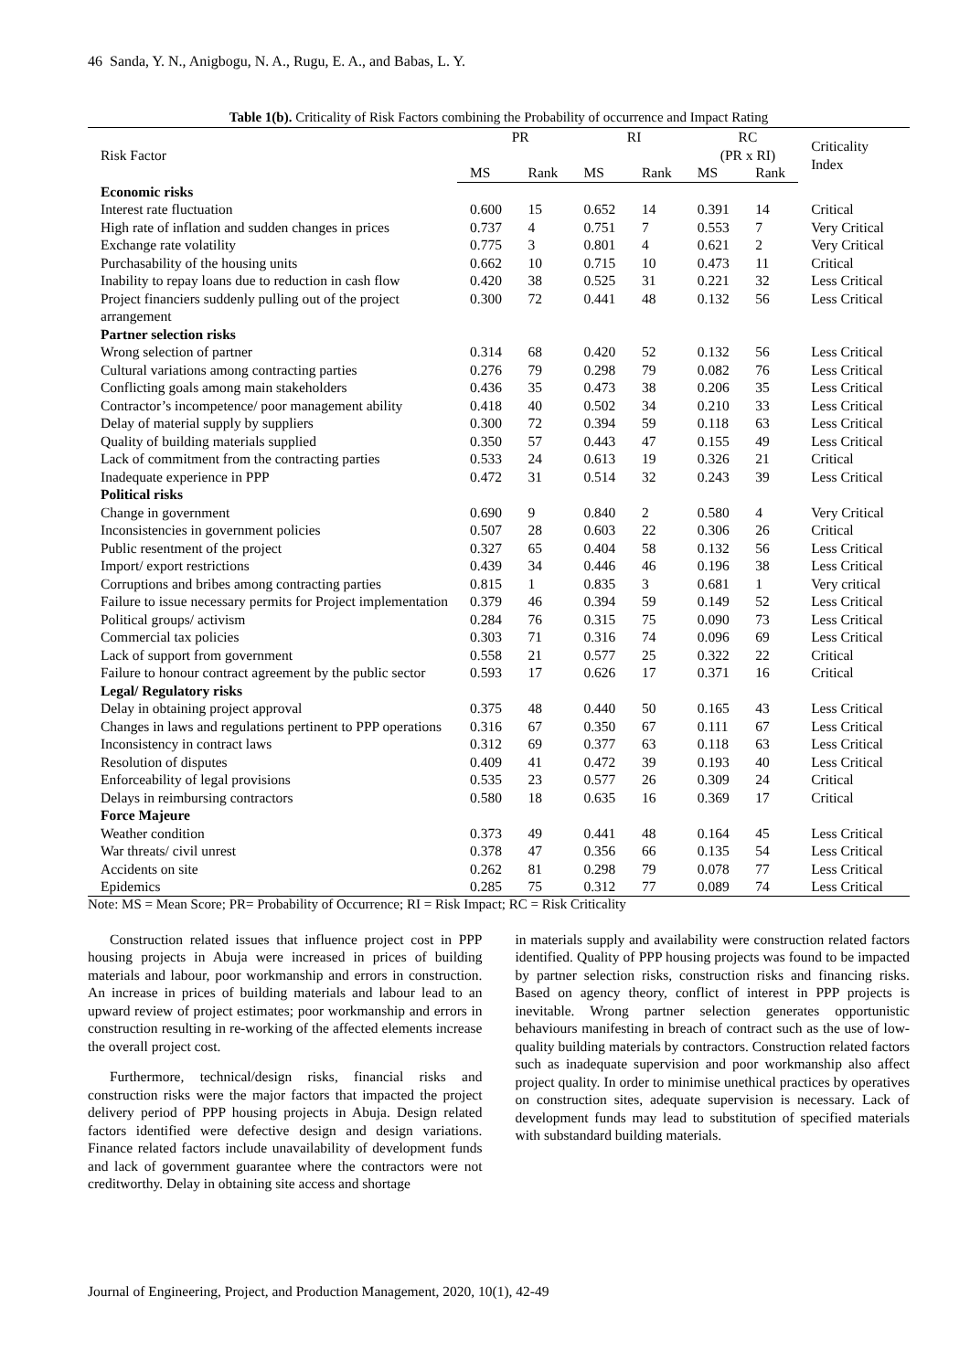46 Sanda, Y. N., Anigbogu, N. A., Rugu, E. A., and Babas, L. Y.
Table 1(b). Criticality of Risk Factors combining the Probability of occurrence and Impact Rating
| Risk Factor | PR | | RI | | RC (PR x RI) | | Criticality Index |
| --- | --- | --- | --- | --- | --- | --- | --- |
| | MS | Rank | MS | Rank | MS | Rank | |
| Economic risks | | | | | | | |
| Interest rate fluctuation | 0.600 | 15 | 0.652 | 14 | 0.391 | 14 | Critical |
| High rate of inflation and sudden changes in prices | 0.737 | 4 | 0.751 | 7 | 0.553 | 7 | Very Critical |
| Exchange rate volatility | 0.775 | 3 | 0.801 | 4 | 0.621 | 2 | Very Critical |
| Purchasability of the housing units | 0.662 | 10 | 0.715 | 10 | 0.473 | 11 | Critical |
| Inability to repay loans due to reduction in cash flow | 0.420 | 38 | 0.525 | 31 | 0.221 | 32 | Less Critical |
| Project financiers suddenly pulling out of the project arrangement | 0.300 | 72 | 0.441 | 48 | 0.132 | 56 | Less Critical |
| Partner selection risks | | | | | | | |
| Wrong selection of partner | 0.314 | 68 | 0.420 | 52 | 0.132 | 56 | Less Critical |
| Cultural variations among contracting parties | 0.276 | 79 | 0.298 | 79 | 0.082 | 76 | Less Critical |
| Conflicting goals among main stakeholders | 0.436 | 35 | 0.473 | 38 | 0.206 | 35 | Less Critical |
| Contractor’s incompetence/ poor management ability | 0.418 | 40 | 0.502 | 34 | 0.210 | 33 | Less Critical |
| Delay of material supply by suppliers | 0.300 | 72 | 0.394 | 59 | 0.118 | 63 | Less Critical |
| Quality of building materials supplied | 0.350 | 57 | 0.443 | 47 | 0.155 | 49 | Less Critical |
| Lack of commitment from the contracting parties | 0.533 | 24 | 0.613 | 19 | 0.326 | 21 | Critical |
| Inadequate experience in PPP | 0.472 | 31 | 0.514 | 32 | 0.243 | 39 | Less Critical |
| Political risks | | | | | | | |
| Change in government | 0.690 | 9 | 0.840 | 2 | 0.580 | 4 | Very Critical |
| Inconsistencies in government policies | 0.507 | 28 | 0.603 | 22 | 0.306 | 26 | Critical |
| Public resentment of the project | 0.327 | 65 | 0.404 | 58 | 0.132 | 56 | Less Critical |
| Import/ export restrictions | 0.439 | 34 | 0.446 | 46 | 0.196 | 38 | Less Critical |
| Corruptions and bribes among contracting parties | 0.815 | 1 | 0.835 | 3 | 0.681 | 1 | Very critical |
| Failure to issue necessary permits for Project implementation | 0.379 | 46 | 0.394 | 59 | 0.149 | 52 | Less Critical |
| Political groups/ activism | 0.284 | 76 | 0.315 | 75 | 0.090 | 73 | Less Critical |
| Commercial tax policies | 0.303 | 71 | 0.316 | 74 | 0.096 | 69 | Less Critical |
| Lack of support from government | 0.558 | 21 | 0.577 | 25 | 0.322 | 22 | Critical |
| Failure to honour contract agreement by the public sector | 0.593 | 17 | 0.626 | 17 | 0.371 | 16 | Critical |
| Legal/ Regulatory risks | | | | | | | |
| Delay in obtaining project approval | 0.375 | 48 | 0.440 | 50 | 0.165 | 43 | Less Critical |
| Changes in laws and regulations pertinent to PPP operations | 0.316 | 67 | 0.350 | 67 | 0.111 | 67 | Less Critical |
| Inconsistency in contract laws | 0.312 | 69 | 0.377 | 63 | 0.118 | 63 | Less Critical |
| Resolution of disputes | 0.409 | 41 | 0.472 | 39 | 0.193 | 40 | Less Critical |
| Enforceability of legal provisions | 0.535 | 23 | 0.577 | 26 | 0.309 | 24 | Critical |
| Delays in reimbursing contractors | 0.580 | 18 | 0.635 | 16 | 0.369 | 17 | Critical |
| Force Majeure | | | | | | | |
| Weather condition | 0.373 | 49 | 0.441 | 48 | 0.164 | 45 | Less Critical |
| War threats/ civil unrest | 0.378 | 47 | 0.356 | 66 | 0.135 | 54 | Less Critical |
| Accidents on site | 0.262 | 81 | 0.298 | 79 | 0.078 | 77 | Less Critical |
| Epidemics | 0.285 | 75 | 0.312 | 77 | 0.089 | 74 | Less Critical |
Note: MS = Mean Score; PR= Probability of Occurrence; RI = Risk Impact; RC = Risk Criticality
Construction related issues that influence project cost in PPP housing projects in Abuja were increased in prices of building materials and labour, poor workmanship and errors in construction. An increase in prices of building materials and labour lead to an upward review of project estimates; poor workmanship and errors in construction resulting in re-working of the affected elements increase the overall project cost.
Furthermore, technical/design risks, financial risks and construction risks were the major factors that impacted the project delivery period of PPP housing projects in Abuja. Design related factors identified were defective design and design variations. Finance related factors include unavailability of development funds and lack of government guarantee where the contractors were not creditworthy. Delay in obtaining site access and shortage
in materials supply and availability were construction related factors identified. Quality of PPP housing projects was found to be impacted by partner selection risks, construction risks and financing risks. Based on agency theory, conflict of interest in PPP projects is inevitable. Wrong partner selection generates opportunistic behaviours manifesting in breach of contract such as the use of low-quality building materials by contractors. Construction related factors such as inadequate supervision and poor workmanship also affect project quality. In order to minimise unethical practices by operatives on construction sites, adequate supervision is necessary. Lack of development funds may lead to substitution of specified materials with substandard building materials.
Journal of Engineering, Project, and Production Management, 2020, 10(1), 42-49